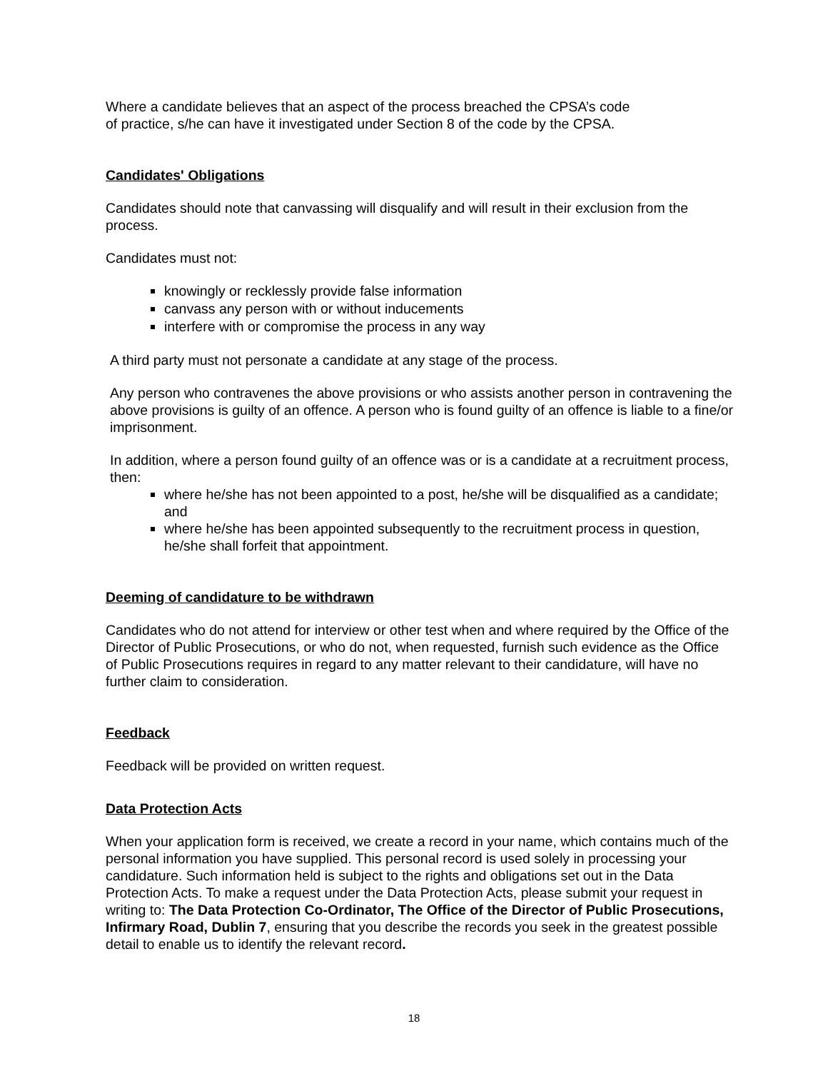Where a candidate believes that an aspect of the process breached the CPSA’s code
of practice, s/he can have it investigated under Section 8 of the code by the CPSA.
Candidates' Obligations
Candidates should note that canvassing will disqualify and will result in their exclusion from the process.
Candidates must not:
knowingly or recklessly provide false information
canvass any person with or without inducements
interfere with or compromise the process in any way
A third party must not personate a candidate at any stage of the process.
Any person who contravenes the above provisions or who assists another person in contravening the above provisions is guilty of an offence. A person who is found guilty of an offence is liable to a fine/or imprisonment.
In addition, where a person found guilty of an offence was or is a candidate at a recruitment process, then:
where he/she has not been appointed to a post, he/she will be disqualified as a candidate; and
where he/she has been appointed subsequently to the recruitment process in question, he/she shall forfeit that appointment.
Deeming of candidature to be withdrawn
Candidates who do not attend for interview or other test when and where required by the Office of the Director of Public Prosecutions, or who do not, when requested, furnish such evidence as the Office of Public Prosecutions requires in regard to any matter relevant to their candidature, will have no further claim to consideration.
Feedback
Feedback will be provided on written request.
Data Protection Acts
When your application form is received, we create a record in your name, which contains much of the personal information you have supplied. This personal record is used solely in processing your candidature. Such information held is subject to the rights and obligations set out in the Data Protection Acts. To make a request under the Data Protection Acts, please submit your request in writing to: The Data Protection Co-Ordinator, The Office of the Director of Public Prosecutions, Infirmary Road, Dublin 7, ensuring that you describe the records you seek in the greatest possible detail to enable us to identify the relevant record.
18